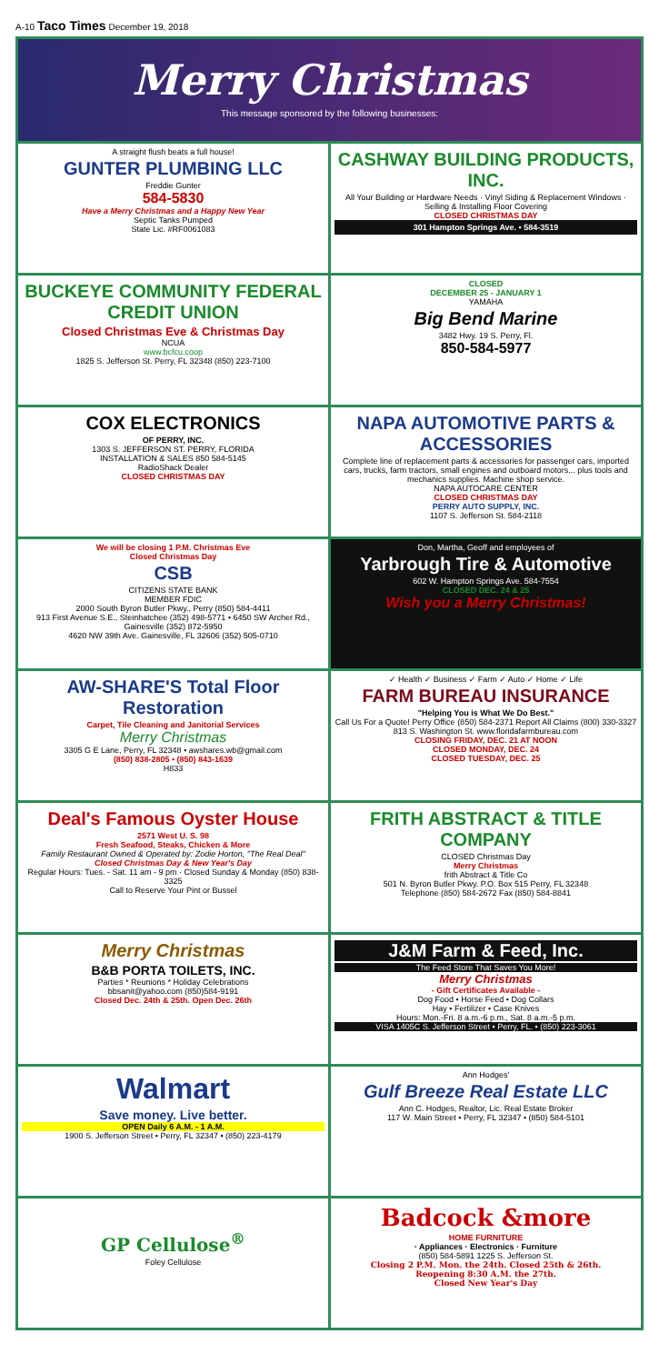A-10 Taco Times December 19, 2018
Merry Christmas
This message sponsored by the following businesses:
A straight flush beats a full house!
GUNTER PLUMBING LLC
Freddie Gunter
584-5830
Have a Merry Christmas and a Happy New Year
Septic Tanks Pumped
State Lic. #RF0061083
CASHWAY BUILDING PRODUCTS, INC.
All Your Building or Hardware Needs · Vinyl Siding & Replacement Windows · Selling & Installing Floor Covering
CLOSED CHRISTMAS DAY
301 Hampton Springs Ave. • 584-3519
BUCKEYE COMMUNITY FEDERAL CREDIT UNION
Closed Christmas Eve & Christmas Day
NCUA
www.bcfcu.coop
1825 S. Jefferson St. Perry, FL 32348 (850) 223-7100
CLOSED
DECEMBER 25 - JANUARY 1
YAMAHA
Big Bend Marine
3482 Hwy. 19 S. Perry, Fl.
850-584-5977
COX ELECTRONICS
OF PERRY, INC.
1303 S. JEFFERSON ST. PERRY, FLORIDA
INSTALLATION & SALES 850 584-5145
RadioShack Dealer
CLOSED CHRISTMAS DAY
NAPA AUTOMOTIVE PARTS & ACCESSORIES
Complete line of replacement parts & accessories for passenger cars, imported cars, trucks, farm tractors, small engines and outboard motors... plus tools and mechanics supplies. Machine shop service.
NAPA AUTOCARE CENTER
CLOSED CHRISTMAS DAY
PERRY AUTO SUPPLY, INC.
1107 S. Jefferson St. 584-2118
We will be closing 1 P.M. Christmas Eve
Closed Christmas Day
CSB
CITIZENS STATE BANK
MEMBER FDIC
2000 South Byron Butler Pkwy., Perry (850) 584-4411
913 First Avenue S.E., Steinhatchee (352) 498-5771 • 6450 SW Archer Rd., Gainesville (352) 872-5950
4620 NW 39th Ave. Gainesville, FL 32606 (352) 505-0710
Don, Martha, Geoff and employees of
Yarbrough Tire & Automotive
602 W. Hampton Springs Ave. 584-7554
CLOSED DEC. 24 & 25
Wish you a Merry Christmas!
AW-SHARE'S Total Floor Restoration
Carpet, Tile Cleaning and Janitorial Services
Merry Christmas
3305 G E Lane, Perry, FL 32348 • awshares.wb@gmail.com
(850) 838-2805 • (850) 843-1639
H833
✓ Health ✓ Business ✓ Farm ✓ Auto ✓ Home ✓ Life
FARM BUREAU INSURANCE
"Helping You is What We Do Best."
Call Us For a Quote! Perry Office (850) 584-2371 Report All Claims (800) 330-3327 813 S. Washington St. www.floridafarmbureau.com
CLOSING FRIDAY, DEC. 21 AT NOON
CLOSED MONDAY, DEC. 24
CLOSED TUESDAY, DEC. 25
Deal's Famous Oyster House
2571 West U. S. 98
Fresh Seafood, Steaks, Chicken & More
Family Restaurant Owned & Operated by: Zodie Horton, "The Real Deal"
Closed Christmas Day & New Year's Day
Regular Hours: Tues. - Sat. 11 am - 9 pm · Closed Sunday & Monday (850) 838-3325
Call to Reserve Your Pint or Bussel
FRITH ABSTRACT & TITLE COMPANY
CLOSED Christmas Day
Merry Christmas
frith Abstract & Title Co
501 N. Byron Butler Pkwy. P.O. Box 515 Perry, FL 32348
Telephone (850) 584-2672 Fax (850) 584-8841
Merry Christmas
B&B PORTA TOILETS, INC.
Parties * Reunions * Holiday Celebrations
bbsanit@yahoo.com (850)584-9191
Closed Dec. 24th & 25th. Open Dec. 26th
J&M Farm & Feed, Inc.
The Feed Store That Saves You More!
Merry Christmas
- Gift Certificates Available -
Dog Food • Horse Feed • Dog Collars
Hay • Fertilizer • Case Knives
Hours: Mon.-Fri. 8 a.m.-6 p.m., Sat. 8 a.m.-5 p.m.
VISA 1405C S. Jefferson Street • Perry, FL. • (850) 223-3061
Walmart
Save money. Live better.
OPEN Daily 6 A.M. - 1 A.M.
1900 S. Jefferson Street • Perry, FL 32347 • (850) 223-4179
Ann Hodges'
Gulf Breeze Real Estate LLC
Ann C. Hodges, Realtor, Lic. Real Estate Broker
117 W. Main Street • Perry, FL 32347 • (850) 584-5101
GP Cellulose<sup>®</sup>
Foley Cellulose
Badcock &more
HOME FURNITURE
· Appliances · Electronics · Furniture
(850) 584-5891 1225 S. Jefferson St.
Closing 2 P.M. Mon. the 24th. Closed 25th & 26th.
Reopening 8:30 A.M. the 27th.
Closed New Year's Day